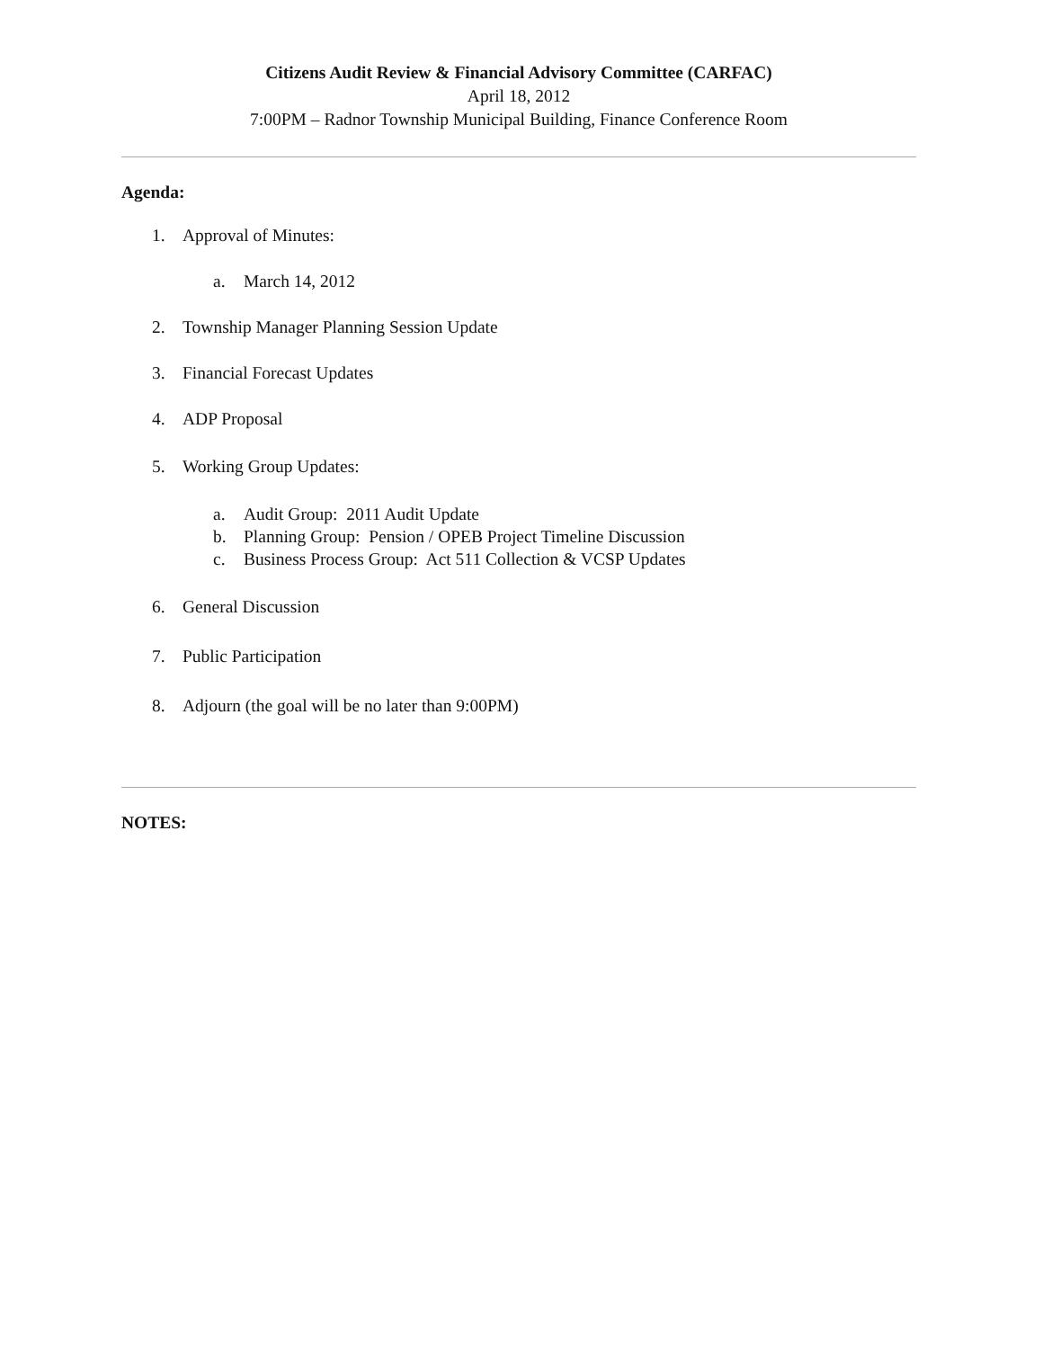Citizens Audit Review & Financial Advisory Committee (CARFAC)
April 18, 2012
7:00PM – Radnor Township Municipal Building, Finance Conference Room
Agenda:
1. Approval of Minutes:
a. March 14, 2012
2. Township Manager Planning Session Update
3. Financial Forecast Updates
4. ADP Proposal
5. Working Group Updates:
a. Audit Group: 2011 Audit Update
b. Planning Group: Pension / OPEB Project Timeline Discussion
c. Business Process Group: Act 511 Collection & VCSP Updates
6. General Discussion
7. Public Participation
8. Adjourn (the goal will be no later than 9:00PM)
NOTES: